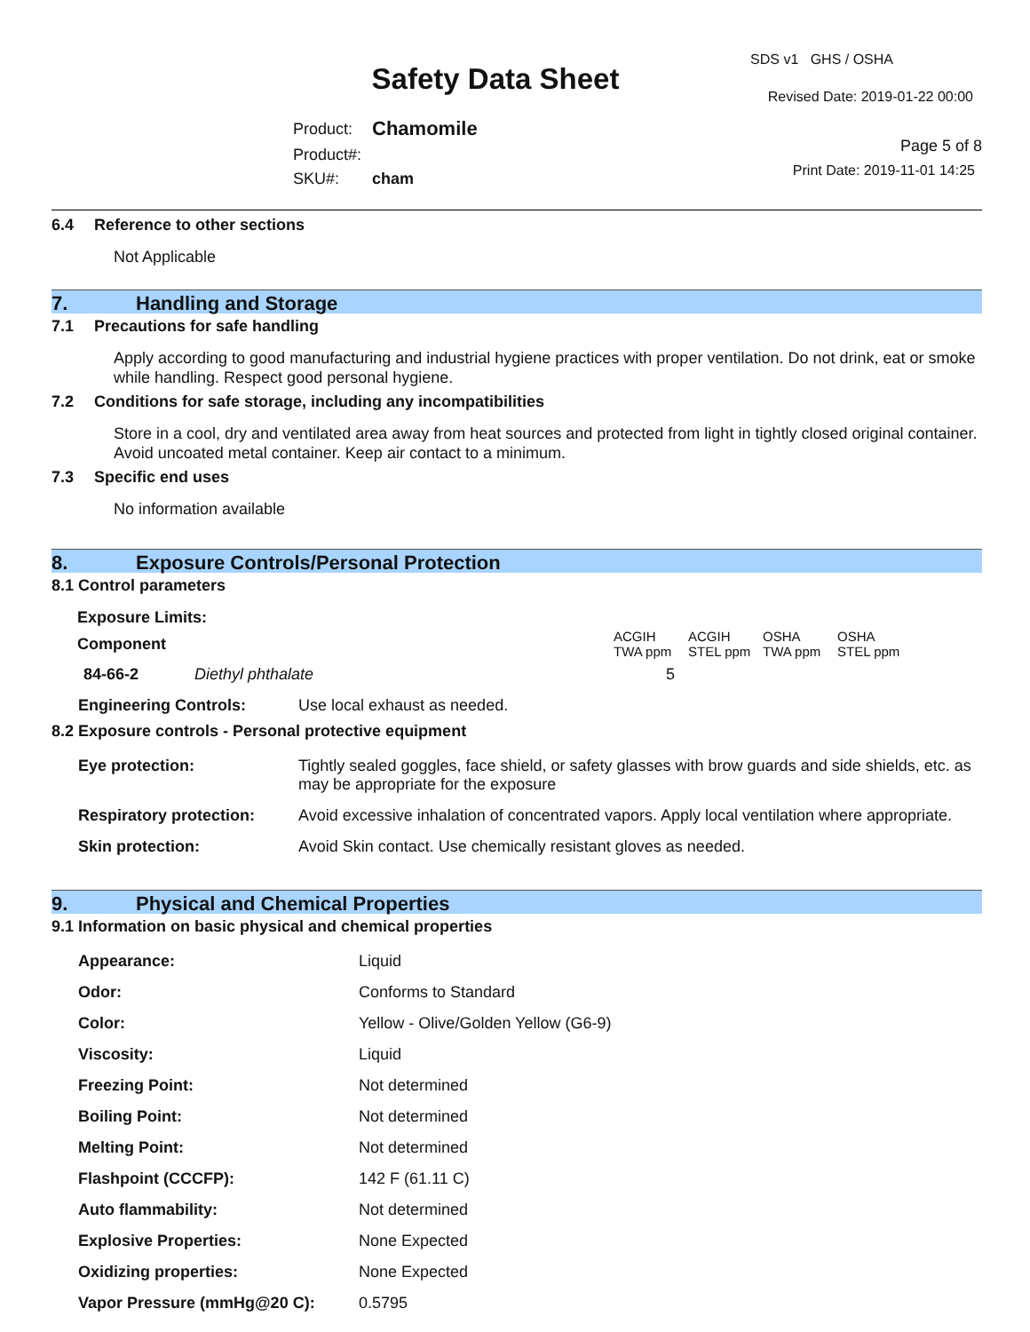Safety Data Sheet
| Product: | Chamomile |
| Product#: | |
| SKU#: | cham |
SDS v1 GHS / OSHA
Revised Date: 2019-01-22 00:00
Page 5 of 8
Print Date: 2019-11-01 14:25
6.4 Reference to other sections
Not Applicable
7. Handling and Storage
7.1 Precautions for safe handling
Apply according to good manufacturing and industrial hygiene practices with proper ventilation. Do not drink, eat or smoke while handling. Respect good personal hygiene.
7.2 Conditions for safe storage, including any incompatibilities
Store in a cool, dry and ventilated area away from heat sources and protected from light in tightly closed original container. Avoid uncoated metal container. Keep air contact to a minimum.
7.3 Specific end uses
No information available
8. Exposure Controls/Personal Protection
8.1 Control parameters
| Exposure Limits: | | | | | |
| Component | | ACGIH TWA ppm | ACGIH STEL ppm | OSHA TWA ppm | OSHA STEL ppm |
| 84-66-2 | Diethyl phthalate | 5 | | | |
| Engineering Controls: | Use local exhaust as needed. |
8.2 Exposure controls - Personal protective equipment
| Eye protection: | Tightly sealed goggles, face shield, or safety glasses with brow guards and side shields, etc. as may be appropriate for the exposure |
| Respiratory protection: | Avoid excessive inhalation of concentrated vapors. Apply local ventilation where appropriate. |
| Skin protection: | Avoid Skin contact. Use chemically resistant gloves as needed. |
9. Physical and Chemical Properties
9.1 Information on basic physical and chemical properties
| Appearance: | Liquid |
| Odor: | Conforms to Standard |
| Color: | Yellow - Olive/Golden Yellow (G6-9) |
| Viscosity: | Liquid |
| Freezing Point: | Not determined |
| Boiling Point: | Not determined |
| Melting Point: | Not determined |
| Flashpoint (CCCFP): | 142 F (61.11 C) |
| Auto flammability: | Not determined |
| Explosive Properties: | None Expected |
| Oxidizing properties: | None Expected |
| Vapor Pressure (mmHg@20 C): | 0.5795 |